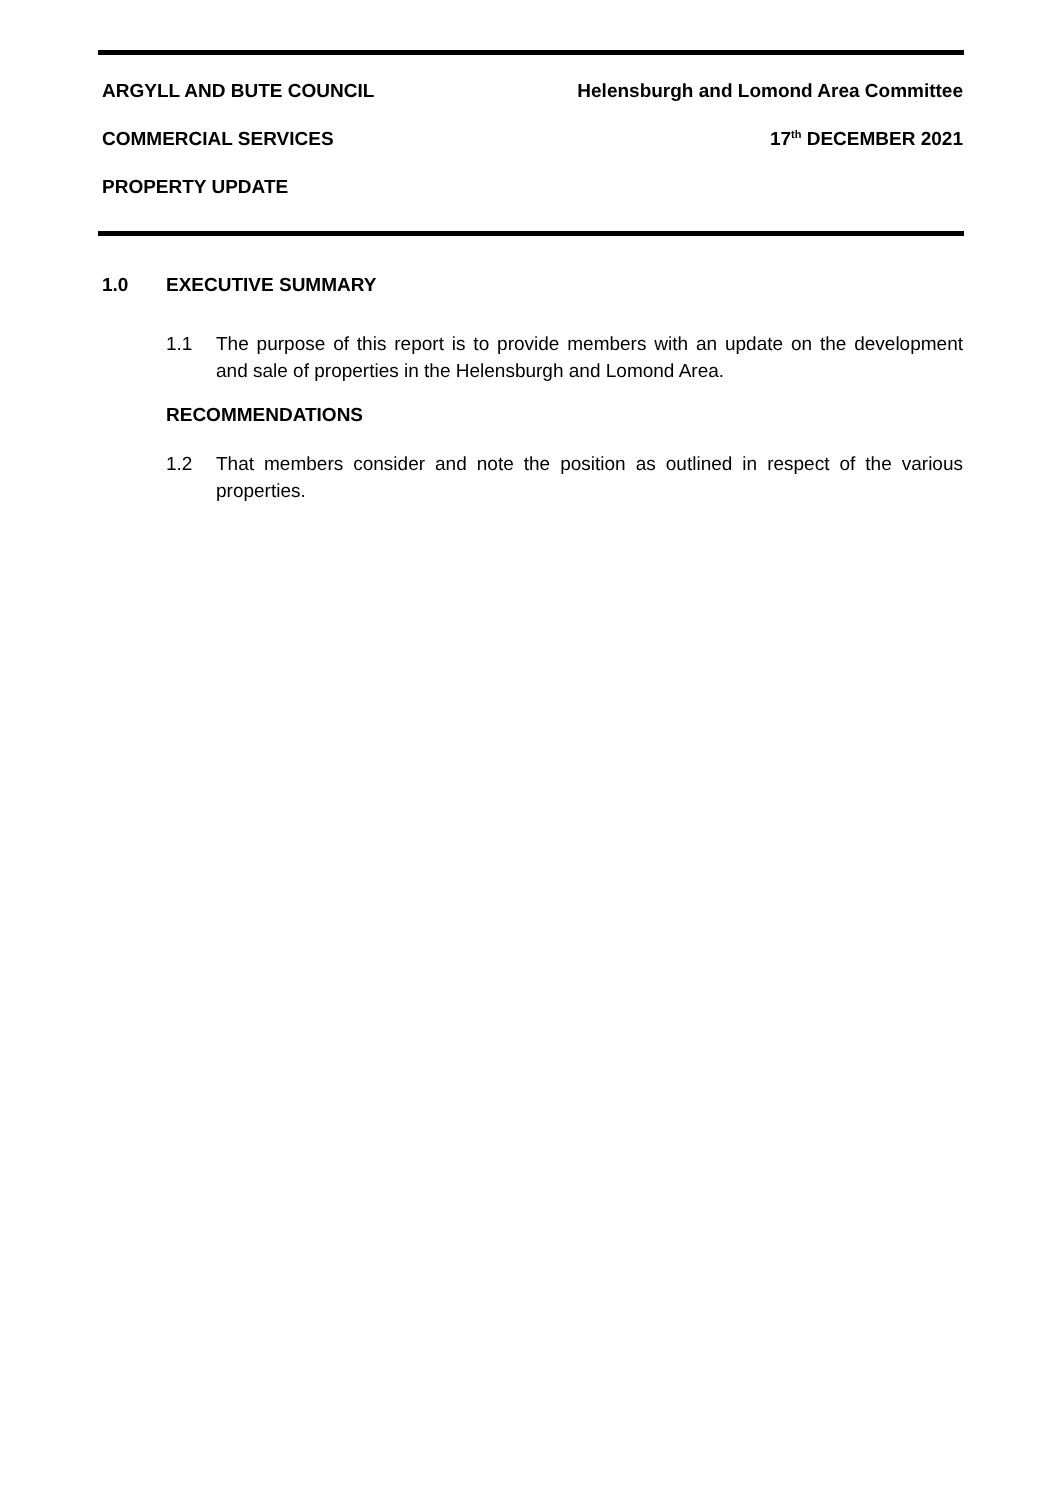ARGYLL AND BUTE COUNCIL Helensburgh and Lomond Area Committee
COMMERCIAL SERVICES 17<sup>th</sup> DECEMBER 2021
PROPERTY UPDATE
1.0 EXECUTIVE SUMMARY
1.1 The purpose of this report is to provide members with an update on the development and sale of properties in the Helensburgh and Lomond Area.
RECOMMENDATIONS
1.2 That members consider and note the position as outlined in respect of the various properties.